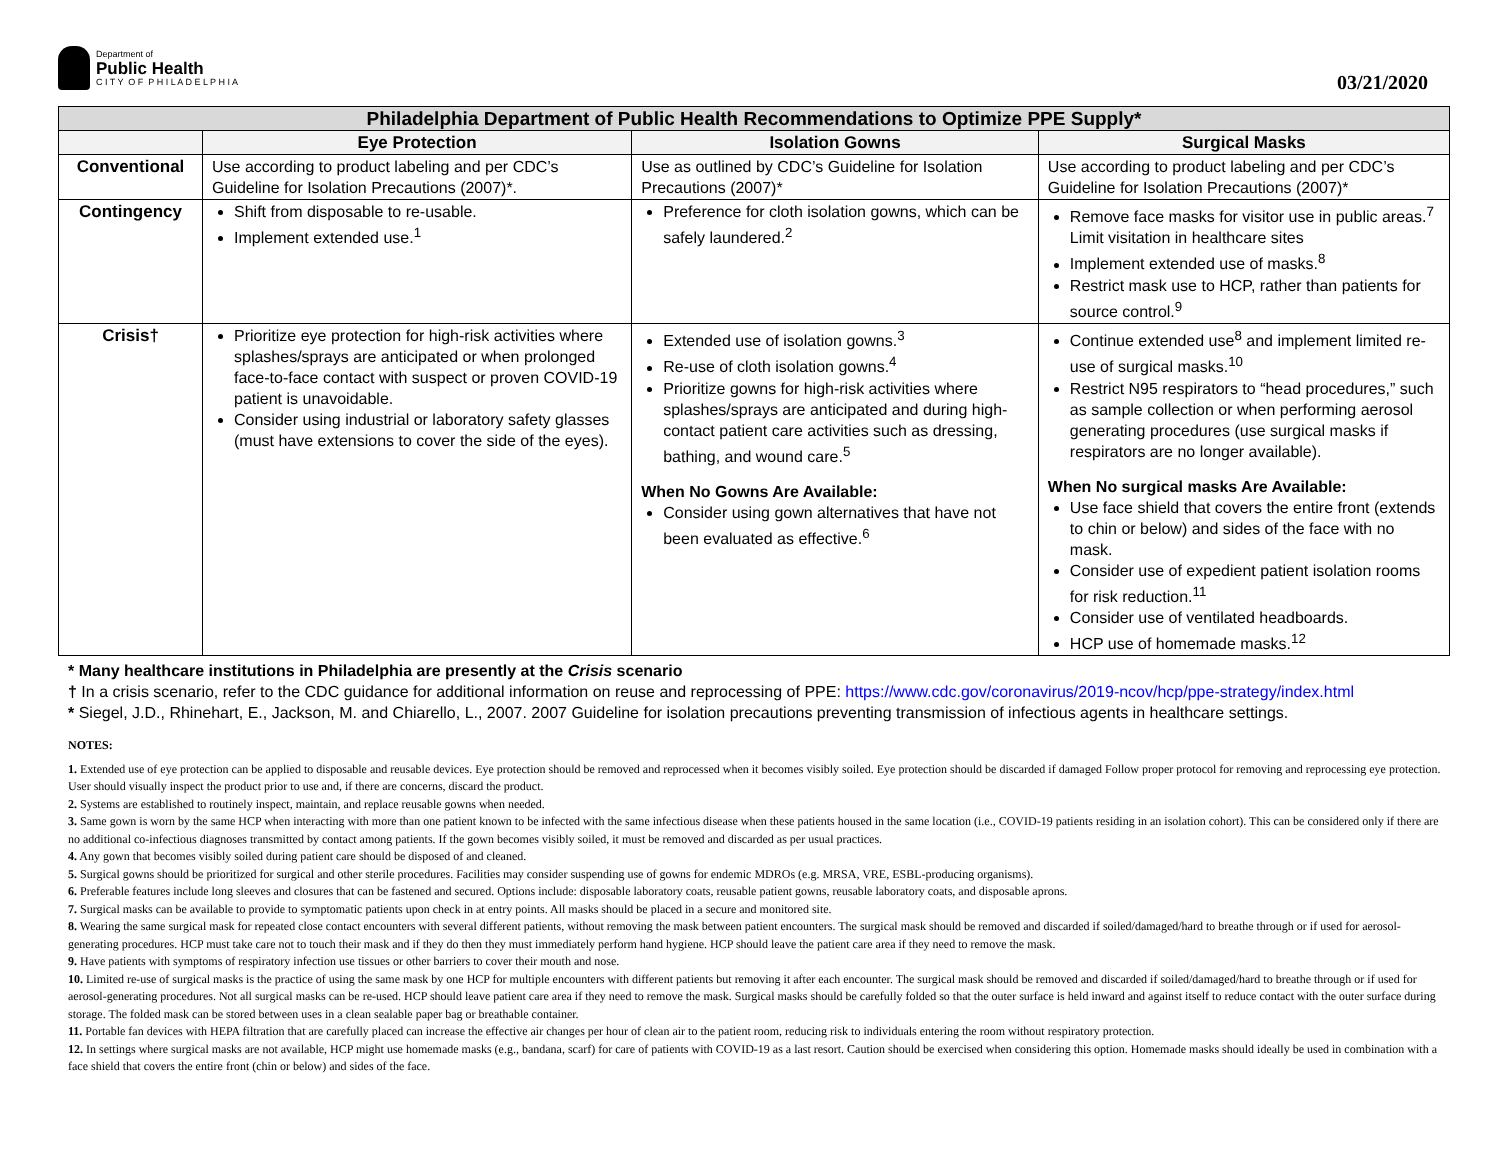Department of
Public Health
C I T Y O F P H I L A D E L P H I A
03/21/2020
| Philadelphia Department of Public Health Recommendations to Optimize PPE Supply* | | | |
| --- | --- | --- | --- |
| | Eye Protection | Isolation Gowns | Surgical Masks |
| Conventional | Use according to product labeling and per CDC’s Guideline for Isolation Precautions (2007)*. | Use as outlined by CDC’s Guideline for Isolation Precautions (2007)* | Use according to product labeling and per CDC’s Guideline for Isolation Precautions (2007)* |
| Contingency | Shift from disposable to re-usable. Implement extended use.<sup>1</sup> | Preference for cloth isolation gowns, which can be safely laundered.<sup>2</sup> | Remove face masks for visitor use in public areas.<sup>7</sup> Limit visitation in healthcare sites Implement extended use of masks.<sup>8</sup> Restrict mask use to HCP, rather than patients for source control.<sup>9</sup> |
| Crisis† | Prioritize eye protection for high-risk activities where splashes/sprays are anticipated or when prolonged face-to-face contact with suspect or proven COVID-19 patient is unavoidable. Consider using industrial or laboratory safety glasses (must have extensions to cover the side of the eyes). | Extended use of isolation gowns.<sup>3</sup> Re-use of cloth isolation gowns.<sup>4</sup> Prioritize gowns for high-risk activities where splashes/sprays are anticipated and during high-contact patient care activities such as dressing, bathing, and wound care.<sup>5</sup> When No Gowns Are Available: Consider using gown alternatives that have not been evaluated as effective.<sup>6</sup> | Continue extended use<sup>8</sup> and implement limited re-use of surgical masks.<sup>10</sup> Restrict N95 respirators to “head procedures,” such as sample collection or when performing aerosol generating procedures (use surgical masks if respirators are no longer available). When No surgical masks Are Available: Use face shield that covers the entire front (extends to chin or below) and sides of the face with no mask. Consider use of expedient patient isolation rooms for risk reduction.<sup>11</sup> Consider use of ventilated headboards. HCP use of homemade masks.<sup>12</sup> |
* Many healthcare institutions in Philadelphia are presently at the Crisis scenario
† In a crisis scenario, refer to the CDC guidance for additional information on reuse and reprocessing of PPE: https://www.cdc.gov/coronavirus/2019-ncov/hcp/ppe-strategy/index.html
* Siegel, J.D., Rhinehart, E., Jackson, M. and Chiarello, L., 2007. 2007 Guideline for isolation precautions preventing transmission of infectious agents in healthcare settings.
NOTES:
1. Extended use of eye protection can be applied to disposable and reusable devices. Eye protection should be removed and reprocessed when it becomes visibly soiled. Eye protection should be discarded if damaged Follow proper protocol for removing and reprocessing eye protection. User should visually inspect the product prior to use and, if there are concerns, discard the product.
2. Systems are established to routinely inspect, maintain, and replace reusable gowns when needed.
3. Same gown is worn by the same HCP when interacting with more than one patient known to be infected with the same infectious disease when these patients housed in the same location (i.e., COVID-19 patients residing in an isolation cohort). This can be considered only if there are no additional co-infectious diagnoses transmitted by contact among patients. If the gown becomes visibly soiled, it must be removed and discarded as per usual practices.
4. Any gown that becomes visibly soiled during patient care should be disposed of and cleaned.
5. Surgical gowns should be prioritized for surgical and other sterile procedures. Facilities may consider suspending use of gowns for endemic MDROs (e.g. MRSA, VRE, ESBL-producing organisms).
6. Preferable features include long sleeves and closures that can be fastened and secured. Options include: disposable laboratory coats, reusable patient gowns, reusable laboratory coats, and disposable aprons.
7. Surgical masks can be available to provide to symptomatic patients upon check in at entry points. All masks should be placed in a secure and monitored site.
8. Wearing the same surgical mask for repeated close contact encounters with several different patients, without removing the mask between patient encounters. The surgical mask should be removed and discarded if soiled/damaged/hard to breathe through or if used for aerosol-generating procedures. HCP must take care not to touch their mask and if they do then they must immediately perform hand hygiene. HCP should leave the patient care area if they need to remove the mask.
9. Have patients with symptoms of respiratory infection use tissues or other barriers to cover their mouth and nose.
10. Limited re-use of surgical masks is the practice of using the same mask by one HCP for multiple encounters with different patients but removing it after each encounter. The surgical mask should be removed and discarded if soiled/damaged/hard to breathe through or if used for aerosol-generating procedures. Not all surgical masks can be re-used. HCP should leave patient care area if they need to remove the mask. Surgical masks should be carefully folded so that the outer surface is held inward and against itself to reduce contact with the outer surface during storage. The folded mask can be stored between uses in a clean sealable paper bag or breathable container.
11. Portable fan devices with HEPA filtration that are carefully placed can increase the effective air changes per hour of clean air to the patient room, reducing risk to individuals entering the room without respiratory protection.
12. In settings where surgical masks are not available, HCP might use homemade masks (e.g., bandana, scarf) for care of patients with COVID-19 as a last resort. Caution should be exercised when considering this option. Homemade masks should ideally be used in combination with a face shield that covers the entire front (chin or below) and sides of the face.